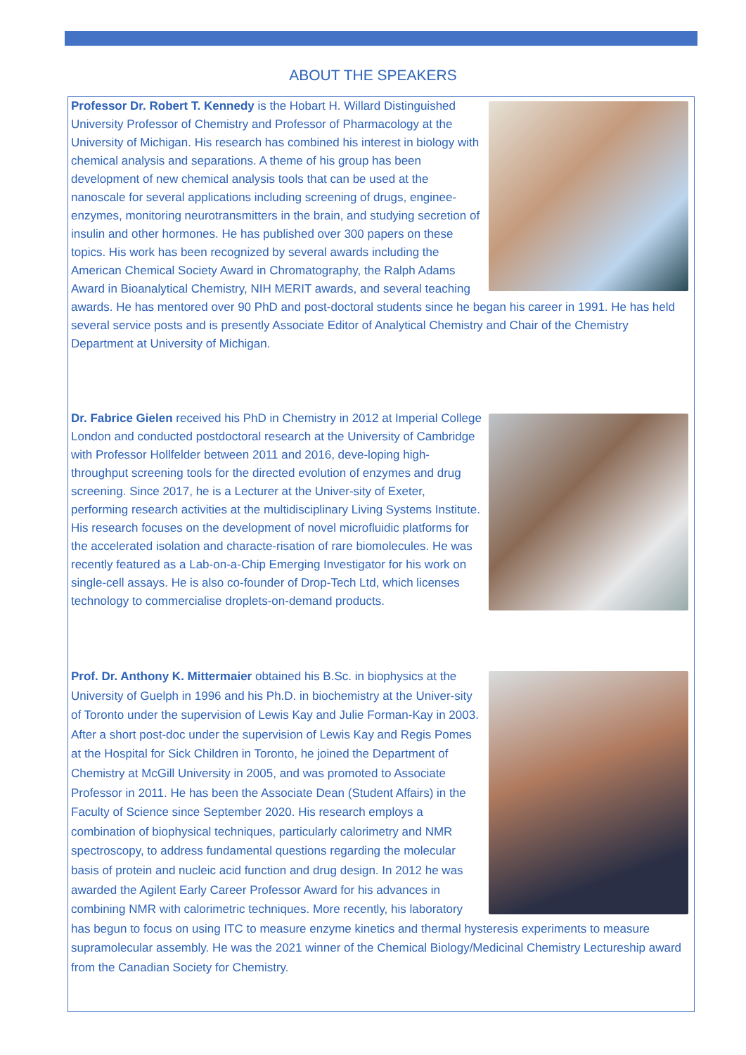ABOUT THE SPEAKERS
Professor Dr. Robert T. Kennedy is the Hobart H. Willard Distinguished University Professor of Chemistry and Professor of Pharmacology at the University of Michigan. His research has combined his interest in biology with chemical analysis and separations. A theme of his group has been development of new chemical analysis tools that can be used at the nanoscale for several applications including screening of drugs, enginee-enzymes, monitoring neurotransmitters in the brain, and studying secretion of insulin and other hormones. He has published over 300 papers on these topics. His work has been recognized by several awards including the American Chemical Society Award in Chromatography, the Ralph Adams Award in Bioanalytical Chemistry, NIH MERIT awards, and several teaching awards. He has mentored over 90 PhD and post-doctoral students since he began his career in 1991. He has held several service posts and is presently Associate Editor of Analytical Chemistry and Chair of the Chemistry Department at University of Michigan.
Dr. Fabrice Gielen received his PhD in Chemistry in 2012 at Imperial College London and conducted postdoctoral research at the University of Cambridge with Professor Hollfelder between 2011 and 2016, deve-loping high-throughput screening tools for the directed evolution of enzymes and drug screening. Since 2017, he is a Lecturer at the Univer-sity of Exeter, performing research activities at the multidisciplinary Living Systems Institute. His research focuses on the development of novel microfluidic platforms for the accelerated isolation and characte-risation of rare biomolecules. He was recently featured as a Lab-on-a-Chip Emerging Investigator for his work on single-cell assays. He is also co-founder of Drop-Tech Ltd, which licenses technology to commercialise droplets-on-demand products.
Prof. Dr. Anthony K. Mittermaier obtained his B.Sc. in biophysics at the University of Guelph in 1996 and his Ph.D. in biochemistry at the Univer-sity of Toronto under the supervision of Lewis Kay and Julie Forman-Kay in 2003. After a short post-doc under the supervision of Lewis Kay and Regis Pomes at the Hospital for Sick Children in Toronto, he joined the Department of Chemistry at McGill University in 2005, and was promoted to Associate Professor in 2011. He has been the Associate Dean (Student Affairs) in the Faculty of Science since September 2020. His research employs a combination of biophysical techniques, particularly calorimetry and NMR spectroscopy, to address fundamental questions regarding the molecular basis of protein and nucleic acid function and drug design. In 2012 he was awarded the Agilent Early Career Professor Award for his advances in combining NMR with calorimetric techniques. More recently, his laboratory has begun to focus on using ITC to measure enzyme kinetics and thermal hysteresis experiments to measure supramolecular assembly. He was the 2021 winner of the Chemical Biology/Medicinal Chemistry Lectureship award from the Canadian Society for Chemistry.